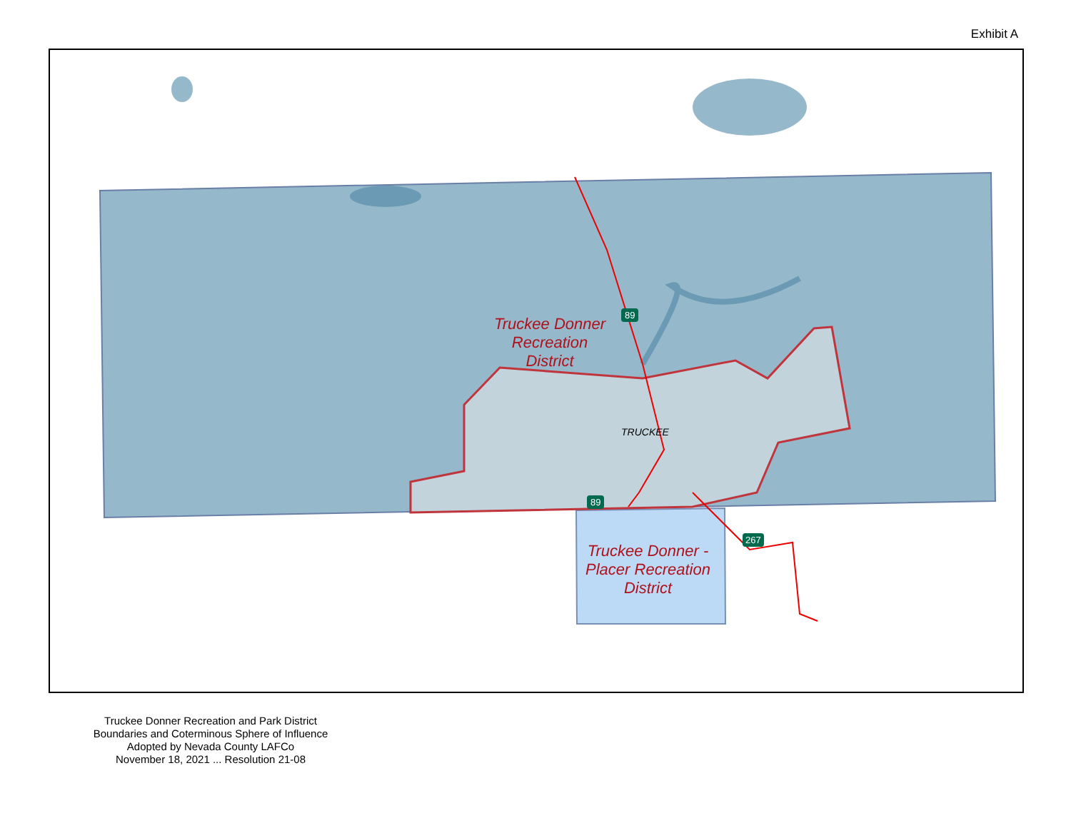Exhibit A
Truckee Donner
Recreation
District
TRUCKEE
Truckee Donner -
Placer Recreation
District
89
89
267
Truckee Donner Recreation and Park District
Boundaries and Coterminous Sphere of Influence
Adopted by Nevada County LAFCo
November 18, 2021 ... Resolution 21-08